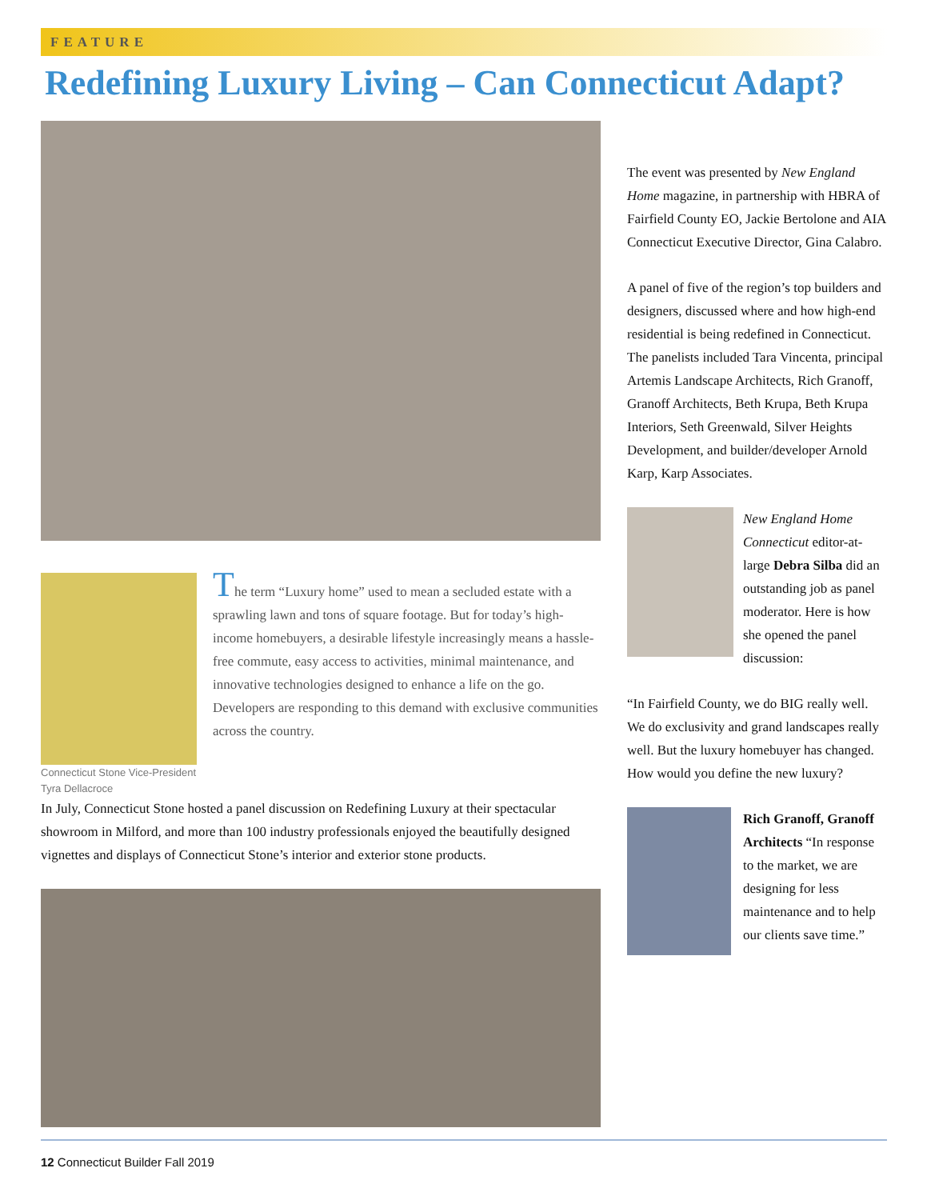FEATURE
Redefining Luxury Living – Can Connecticut Adapt?
Connecticut Stone Vice-President Tyra Dellacroce
The term “Luxury home” used to mean a secluded estate with a sprawling lawn and tons of square footage. But for today’s high-income homebuyers, a desirable lifestyle increasingly means a hassle-free commute, easy access to activities, minimal maintenance, and innovative technologies designed to enhance a life on the go. Developers are responding to this demand with exclusive communities across the country.
In July, Connecticut Stone hosted a panel discussion on Redefining Luxury at their spectacular showroom in Milford, and more than 100 industry professionals enjoyed the beautifully designed vignettes and displays of Connecticut Stone’s interior and exterior stone products.
The event was presented by New England Home magazine, in partnership with HBRA of Fairfield County EO, Jackie Bertolone and AIA Connecticut Executive Director, Gina Calabro.
A panel of five of the region’s top builders and designers, discussed where and how high-end residential is being redefined in Connecticut. The panelists included Tara Vincenta, principal Artemis Landscape Architects, Rich Granoff, Granoff Architects, Beth Krupa, Beth Krupa Interiors, Seth Greenwald, Silver Heights Development, and builder/developer Arnold Karp, Karp Associates.
New England Home Connecticut editor-at-large Debra Silba did an outstanding job as panel moderator. Here is how she opened the panel discussion:
“In Fairfield County, we do BIG really well. We do exclusivity and grand landscapes really well. But the luxury homebuyer has changed. How would you define the new luxury?
Rich Granoff, Granoff Architects “In response to the market, we are designing for less maintenance and to help our clients save time.”
12 Connecticut Builder Fall 2019